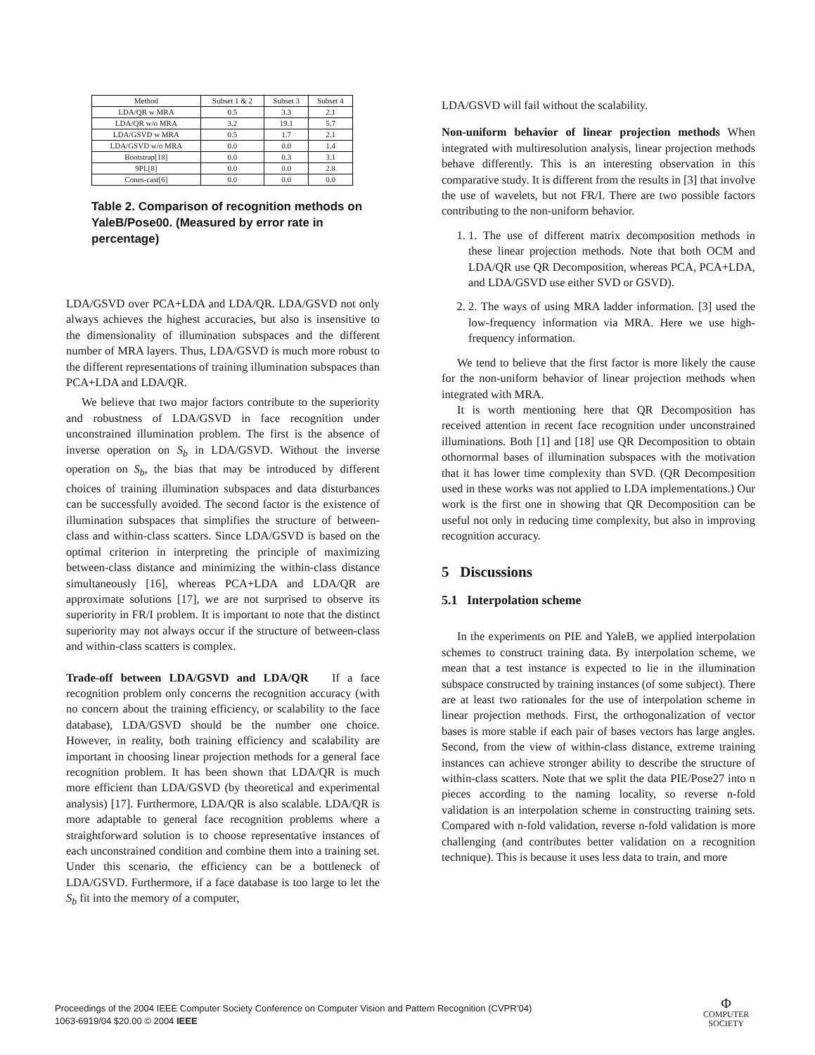| Method | Subset 1 & 2 | Subset 3 | Subset 4 |
| --- | --- | --- | --- |
| LDA/QR w MRA | 0.5 | 3.3 | 2.1 |
| LDA/QR w/o MRA | 3.2 | 19.1 | 5.7 |
| LDA/GSVD w MRA | 0.5 | 1.7 | 2.1 |
| LDA/GSVD w/o MRA | 0.0 | 0.0 | 1.4 |
| Bootstrap[18] | 0.0 | 0.3 | 3.1 |
| 9PL[8] | 0.0 | 0.0 | 2.8 |
| Cones-cast[6] | 0.0 | 0.0 | 0.0 |
Table 2. Comparison of recognition methods on YaleB/Pose00. (Measured by error rate in percentage)
LDA/GSVD over PCA+LDA and LDA/QR. LDA/GSVD not only always achieves the highest accuracies, but also is insensitive to the dimensionality of illumination subspaces and the different number of MRA layers. Thus, LDA/GSVD is much more robust to the different representations of training illumination subspaces than PCA+LDA and LDA/QR.
We believe that two major factors contribute to the superiority and robustness of LDA/GSVD in face recognition under unconstrained illumination problem. The first is the absence of inverse operation on S<sub>b</sub> in LDA/GSVD. Without the inverse operation on S<sub>b</sub>, the bias that may be introduced by different choices of training illumination subspaces and data disturbances can be successfully avoided. The second factor is the existence of illumination subspaces that simplifies the structure of between-class and within-class scatters. Since LDA/GSVD is based on the optimal criterion in interpreting the principle of maximizing between-class distance and minimizing the within-class distance simultaneously [16], whereas PCA+LDA and LDA/QR are approximate solutions [17], we are not surprised to observe its superiority in FR/I problem. It is important to note that the distinct superiority may not always occur if the structure of between-class and within-class scatters is complex.
Trade-off between LDA/GSVD and LDA/QR If a face recognition problem only concerns the recognition accuracy (with no concern about the training efficiency, or scalability to the face database), LDA/GSVD should be the number one choice. However, in reality, both training efficiency and scalability are important in choosing linear projection methods for a general face recognition problem. It has been shown that LDA/QR is much more efficient than LDA/GSVD (by theoretical and experimental analysis) [17]. Furthermore, LDA/QR is also scalable. LDA/QR is more adaptable to general face recognition problems where a straightforward solution is to choose representative instances of each unconstrained condition and combine them into a training set. Under this scenario, the efficiency can be a bottleneck of LDA/GSVD. Furthermore, if a face database is too large to let the S<sub>b</sub> fit into the memory of a computer,
LDA/GSVD will fail without the scalability.
Non-uniform behavior of linear projection methods When integrated with multiresolution analysis, linear projection methods behave differently. This is an interesting observation in this comparative study. It is different from the results in [3] that involve the use of wavelets, but not FR/I. There are two possible factors contributing to the non-uniform behavior.
1. 1. The use of different matrix decomposition methods in these linear projection methods. Note that both OCM and LDA/QR use QR Decomposition, whereas PCA, PCA+LDA, and LDA/GSVD use either SVD or GSVD).
2. 2. The ways of using MRA ladder information. [3] used the low-frequency information via MRA. Here we use high-frequency information.
We tend to believe that the first factor is more likely the cause for the non-uniform behavior of linear projection methods when integrated with MRA.
It is worth mentioning here that QR Decomposition has received attention in recent face recognition under unconstrained illuminations. Both [1] and [18] use QR Decomposition to obtain othornormal bases of illumination subspaces with the motivation that it has lower time complexity than SVD. (QR Decomposition used in these works was not applied to LDA implementations.) Our work is the first one in showing that QR Decomposition can be useful not only in reducing time complexity, but also in improving recognition accuracy.
5 Discussions
5.1 Interpolation scheme
In the experiments on PIE and YaleB, we applied interpolation schemes to construct training data. By interpolation scheme, we mean that a test instance is expected to lie in the illumination subspace constructed by training instances (of some subject). There are at least two rationales for the use of interpolation scheme in linear projection methods. First, the orthogonalization of vector bases is more stable if each pair of bases vectors has large angles. Second, from the view of within-class distance, extreme training instances can achieve stronger ability to describe the structure of within-class scatters. Note that we split the data PIE/Pose27 into n pieces according to the naming locality, so reverse n-fold validation is an interpolation scheme in constructing training sets. Compared with n-fold validation, reverse n-fold validation is more challenging (and contributes better validation on a recognition technique). This is because it uses less data to train, and more
Proceedings of the 2004 IEEE Computer Society Conference on Computer Vision and Pattern Recognition (CVPR’04)
1063-6919/04 $20.00 © 2004 IEEE
Φ
COMPUTER
SOCIETY